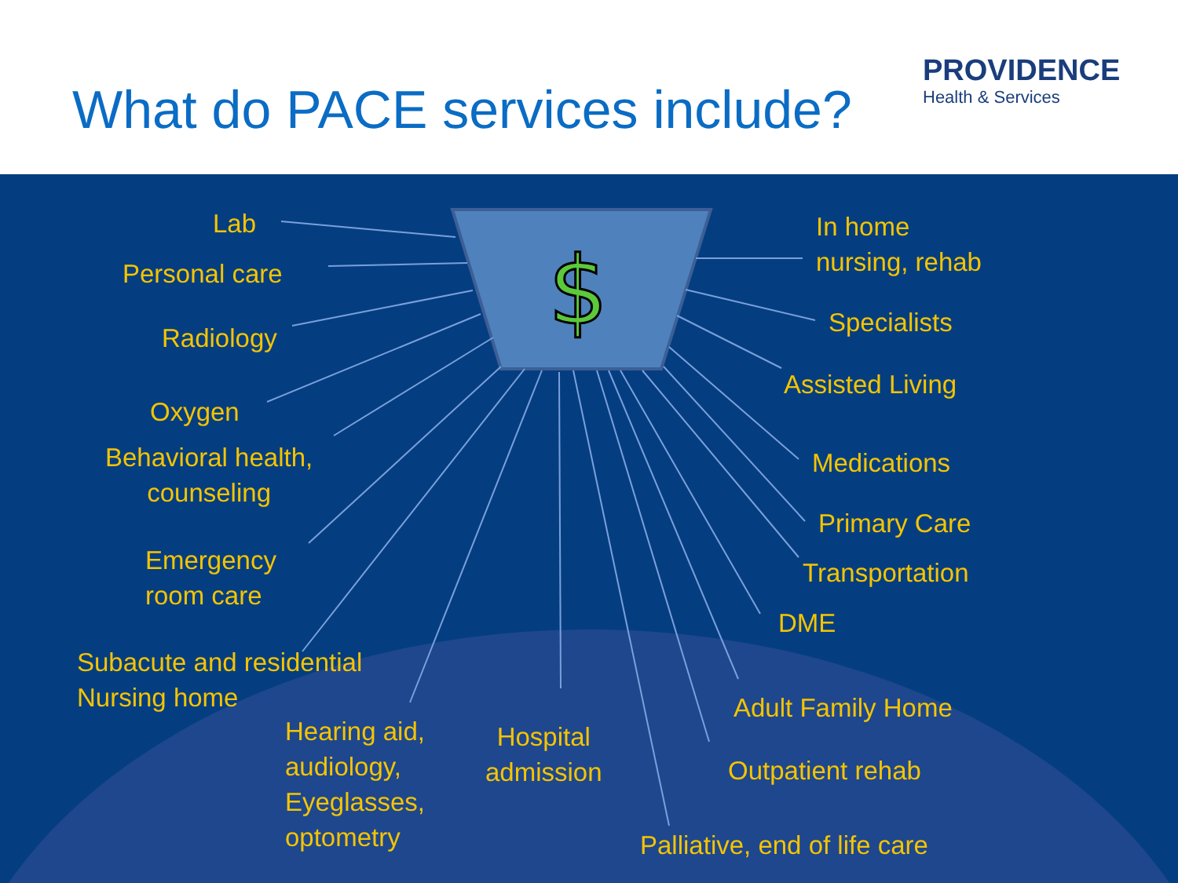What do PACE services include?
PROVIDENCE
Health & Services
$
Lab
Personal care
Radiology
Oxygen
Behavioral health,
counseling
Emergency
room care
Subacute and residential
Nursing home
Hearing aid,
audiology,
Eyeglasses,
optometry
Hospital
admission
Palliative, end of life care
Outpatient rehab
Adult Family Home
DME
Transportation
Primary Care
Medications
Assisted Living
Specialists
In home
nursing, rehab